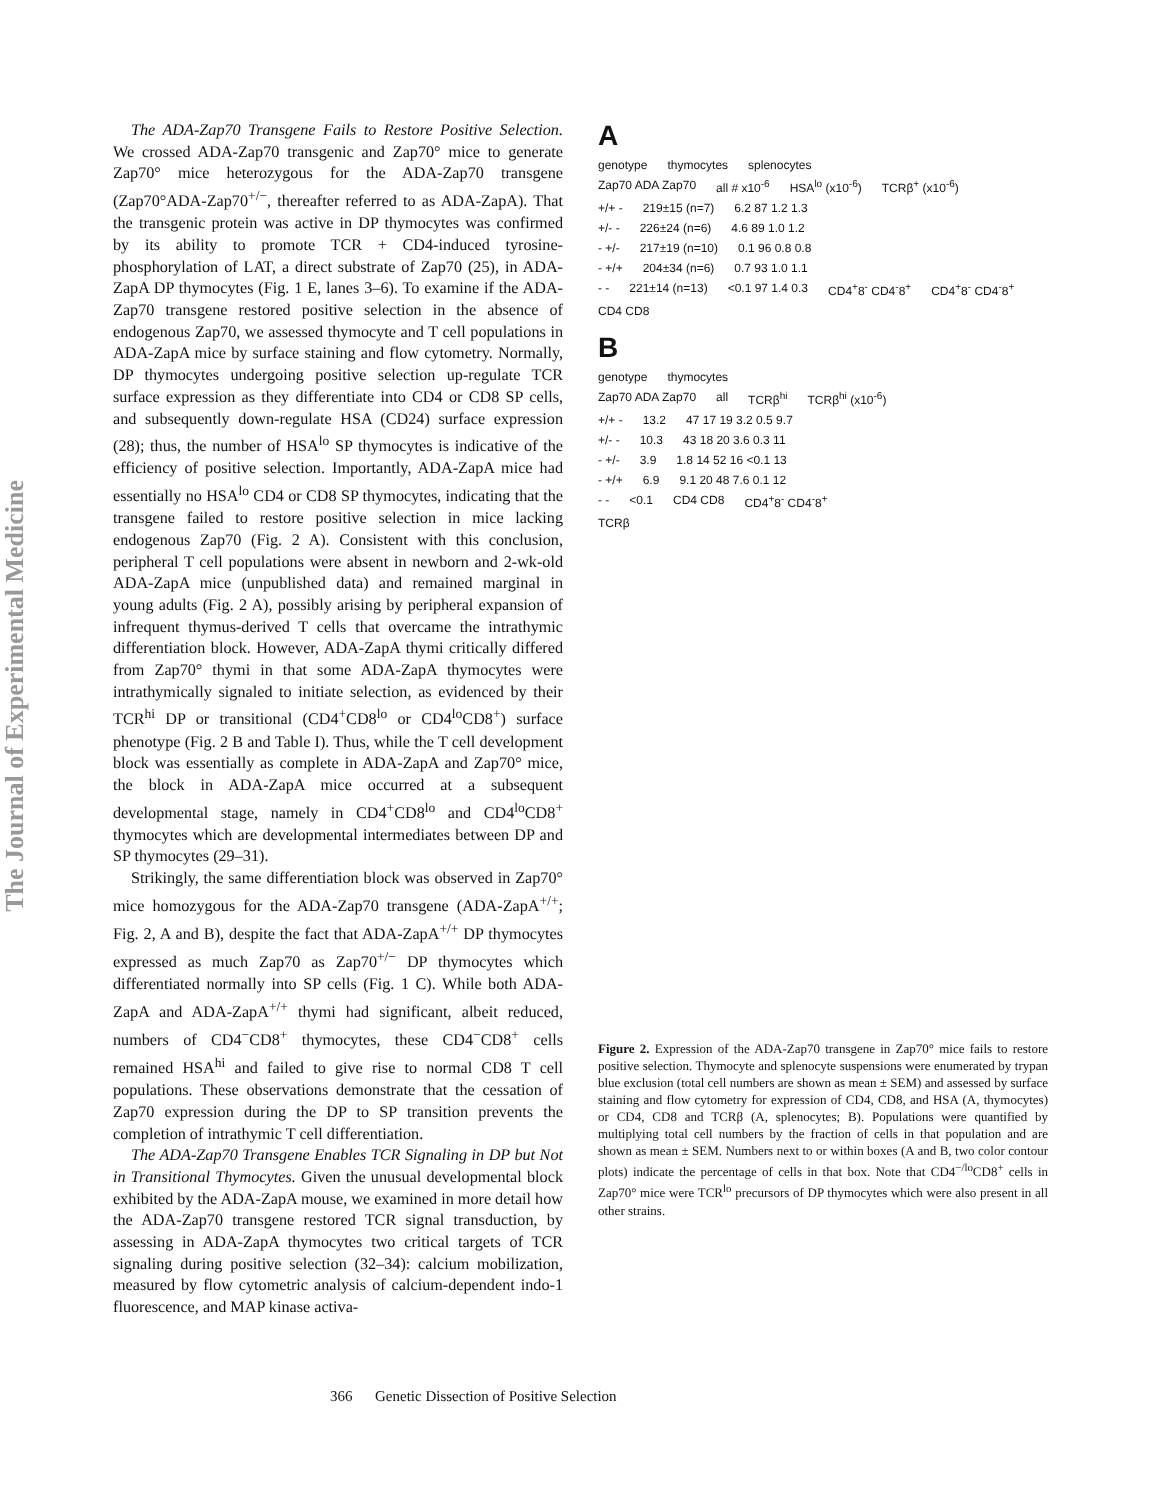The Journal of Experimental Medicine
The ADA-Zap70 Transgene Fails to Restore Positive Selection. We crossed ADA-Zap70 transgenic and Zap70° mice to generate Zap70° mice heterozygous for the ADA-Zap70 transgene (Zap70°ADA-Zap70<sup>+/−</sup>, thereafter referred to as ADA-ZapA). That the transgenic protein was active in DP thymocytes was confirmed by its ability to promote TCR + CD4-induced tyrosine-phosphorylation of LAT, a direct substrate of Zap70 (25), in ADA-ZapA DP thymocytes (Fig. 1 E, lanes 3–6). To examine if the ADA-Zap70 transgene restored positive selection in the absence of endogenous Zap70, we assessed thymocyte and T cell populations in ADA-ZapA mice by surface staining and flow cytometry. Normally, DP thymocytes undergoing positive selection up-regulate TCR surface expression as they differentiate into CD4 or CD8 SP cells, and subsequently down-regulate HSA (CD24) surface expression (28); thus, the number of HSA<sup>lo</sup> SP thymocytes is indicative of the efficiency of positive selection. Importantly, ADA-ZapA mice had essentially no HSA<sup>lo</sup> CD4 or CD8 SP thymocytes, indicating that the transgene failed to restore positive selection in mice lacking endogenous Zap70 (Fig. 2 A). Consistent with this conclusion, peripheral T cell populations were absent in newborn and 2-wk-old ADA-ZapA mice (unpublished data) and remained marginal in young adults (Fig. 2 A), possibly arising by peripheral expansion of infrequent thymus-derived T cells that overcame the intrathymic differentiation block. However, ADA-ZapA thymi critically differed from Zap70° thymi in that some ADA-ZapA thymocytes were intrathymically signaled to initiate selection, as evidenced by their TCR<sup>hi</sup> DP or transitional (CD4<sup>+</sup>CD8<sup>lo</sup> or CD4<sup>lo</sup>CD8<sup>+</sup>) surface phenotype (Fig. 2 B and Table I). Thus, while the T cell development block was essentially as complete in ADA-ZapA and Zap70° mice, the block in ADA-ZapA mice occurred at a subsequent developmental stage, namely in CD4<sup>+</sup>CD8<sup>lo</sup> and CD4<sup>lo</sup>CD8<sup>+</sup> thymocytes which are developmental intermediates between DP and SP thymocytes (29–31).
Strikingly, the same differentiation block was observed in Zap70° mice homozygous for the ADA-Zap70 transgene (ADA-ZapA<sup>+/+</sup>; Fig. 2, A and B), despite the fact that ADA-ZapA<sup>+/+</sup> DP thymocytes expressed as much Zap70 as Zap70<sup>+/−</sup> DP thymocytes which differentiated normally into SP cells (Fig. 1 C). While both ADA-ZapA and ADA-ZapA<sup>+/+</sup> thymi had significant, albeit reduced, numbers of CD4<sup>−</sup>CD8<sup>+</sup> thymocytes, these CD4<sup>−</sup>CD8<sup>+</sup> cells remained HSA<sup>hi</sup> and failed to give rise to normal CD8 T cell populations. These observations demonstrate that the cessation of Zap70 expression during the DP to SP transition prevents the completion of intrathymic T cell differentiation.
The ADA-Zap70 Transgene Enables TCR Signaling in DP but Not in Transitional Thymocytes. Given the unusual developmental block exhibited by the ADA-ZapA mouse, we examined in more detail how the ADA-Zap70 transgene restored TCR signal transduction, by assessing in ADA-ZapA thymocytes two critical targets of TCR signaling during positive selection (32–34): calcium mobilization, measured by flow cytometric analysis of calcium-dependent indo-1 fluorescence, and MAP kinase activa-
A
genotype thymocytes splenocytes
Zap70 ADA Zap70 all # x10<sup>-6</sup> HSA<sup>lo</sup> (x10<sup>-6</sup>) TCRβ<sup>+</sup> (x10<sup>-6</sup>)
+/+ - 219±15 (n=7) 6.2 87 1.2 1.3
+/- - 226±24 (n=6) 4.6 89 1.0 1.2
- +/- 217±19 (n=10) 0.1 96 0.8 0.8
- +/+ 204±34 (n=6) 0.7 93 1.0 1.1
- - 221±14 (n=13) <0.1 97 1.4 0.3 CD4<sup>+</sup>8<sup>-</sup> CD4<sup>-</sup>8<sup>+</sup> CD4<sup>+</sup>8<sup>-</sup> CD4<sup>-</sup>8<sup>+</sup>
CD4 CD8
B
genotype thymocytes
Zap70 ADA Zap70 all TCRβ<sup>hi</sup> TCRβ<sup>hi</sup> (x10<sup>-6</sup>)
+/+ - 13.2 47 17 19 3.2 0.5 9.7
+/- - 10.3 43 18 20 3.6 0.3 11
- +/- 3.9 1.8 14 52 16 <0.1 13
- +/+ 6.9 9.1 20 48 7.6 0.1 12
- - <0.1 CD4 CD8 CD4<sup>+</sup>8<sup>-</sup> CD4<sup>-</sup>8<sup>+</sup>
TCRβ
Figure 2. Expression of the ADA-Zap70 transgene in Zap70° mice fails to restore positive selection. Thymocyte and splenocyte suspensions were enumerated by trypan blue exclusion (total cell numbers are shown as mean ± SEM) and assessed by surface staining and flow cytometry for expression of CD4, CD8, and HSA (A, thymocytes) or CD4, CD8 and TCRβ (A, splenocytes; B). Populations were quantified by multiplying total cell numbers by the fraction of cells in that population and are shown as mean ± SEM. Numbers next to or within boxes (A and B, two color contour plots) indicate the percentage of cells in that box. Note that CD4<sup>−/lo</sup>CD8<sup>+</sup> cells in Zap70° mice were TCR<sup>lo</sup> precursors of DP thymocytes which were also present in all other strains.
366 Genetic Dissection of Positive Selection